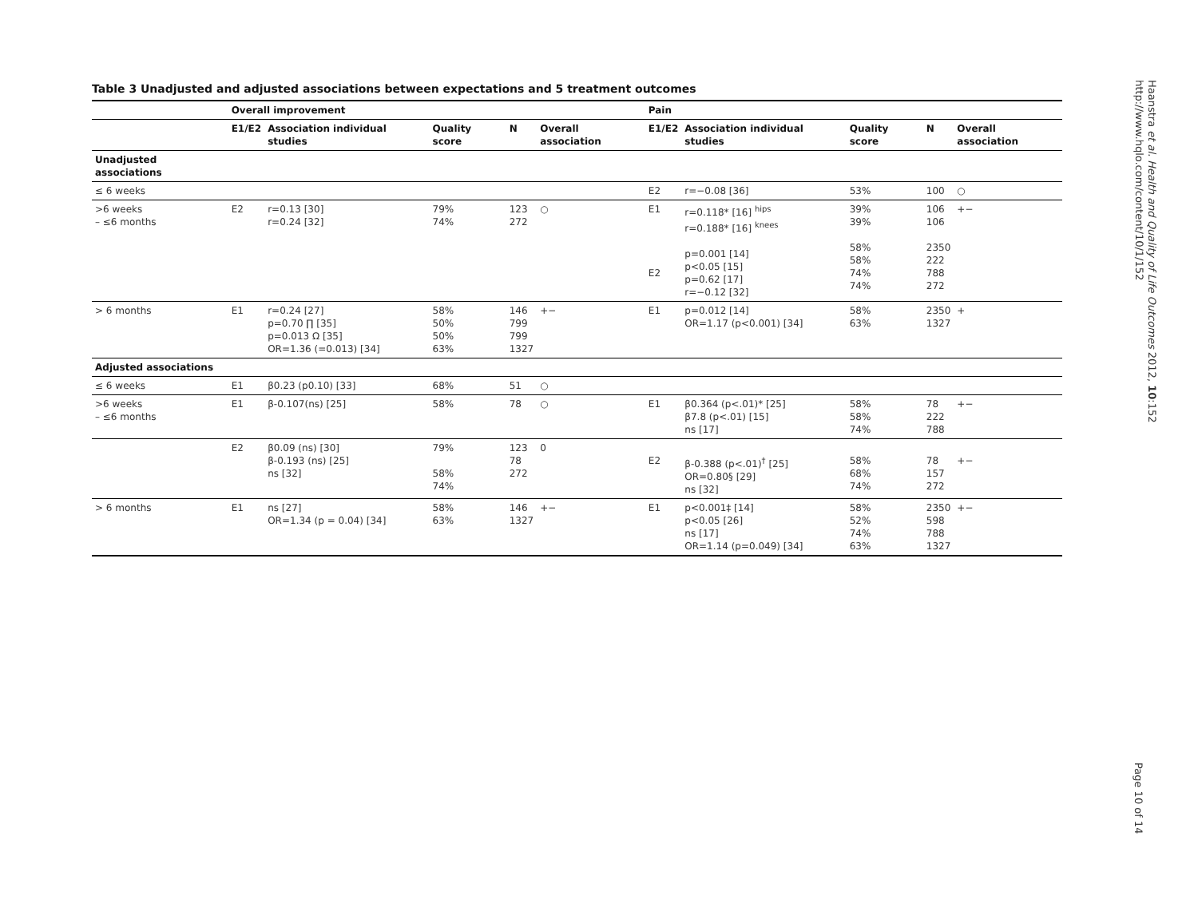Table 3 Unadjusted and adjusted associations between expectations and 5 treatment outcomes
| | Overall improvement | | | | | Pain | | | | |
| --- | --- | --- | --- | --- | --- | --- | --- | --- | --- | --- |
| | E1/E2 | Association individual studies | Quality score | N | Overall association | E1/E2 | Association individual studies | Quality score | N | Overall association |
| Unadjusted associations | | | | | | | | | | |
| ≤ 6 weeks | | | | | | E2 | r=−0.08 [36] | 53% | 100 | ○ |
| >6 weeks – ≤6 months | E2 | r=0.13 [30] r=0.24 [32] | 79% 74% | 123 272 | ○ | E1 E2 | r=0.118* [16] <sup>hips</sup> r=0.188* [16] <sup>knees</sup> p=0.001 [14] p<0.05 [15] p=0.62 [17] r=−0.12 [32] | 39% 39% 58% 58% 74% 74% | 106 106 2350 222 788 272 | +− |
| > 6 months | E1 | r=0.24 [27] p=0.70 ∏ [35] p=0.013 Ω [35] OR=1.36 (=0.013) [34] | 58% 50% 50% 63% | 146 799 799 1327 | +− | E1 | p=0.012 [14] OR=1.17 (p<0.001) [34] | 58% 63% | 2350 1327 | + |
| Adjusted associations | | | | | | | | | | |
| ≤ 6 weeks | E1 | β0.23 (p0.10) [33] | 68% | 51 | ○ | | | | | |
| >6 weeks – ≤6 months | E1 | β-0.107(ns) [25] | 58% | 78 | ○ | E1 | β0.364 (p<.01)* [25] β7.8 (p<.01) [15] ns [17] | 58% 58% 74% | 78 222 788 | +− |
| | E2 | β0.09 (ns) [30] β-0.193 (ns) [25] ns [32] | 79% 58% 74% | 123 78 272 | 0 | E2 | β-0.388 (p<.01)<sup>†</sup> [25] OR=0.80§ [29] ns [32] | 58% 68% 74% | 78 157 272 | +− |
| > 6 months | E1 | ns [27] OR=1.34 (p = 0.04) [34] | 58% 63% | 146 1327 | +− | E1 | p<0.001‡ [14] p<0.05 [26] ns [17] OR=1.14 (p=0.049) [34] | 58% 52% 74% 63% | 2350 598 788 1327 | +− |
Haanstra et al. Health and Quality of Life Outcomes 2012, 10:152
http://www.hqlo.com/content/10/1/152
Page 10 of 14